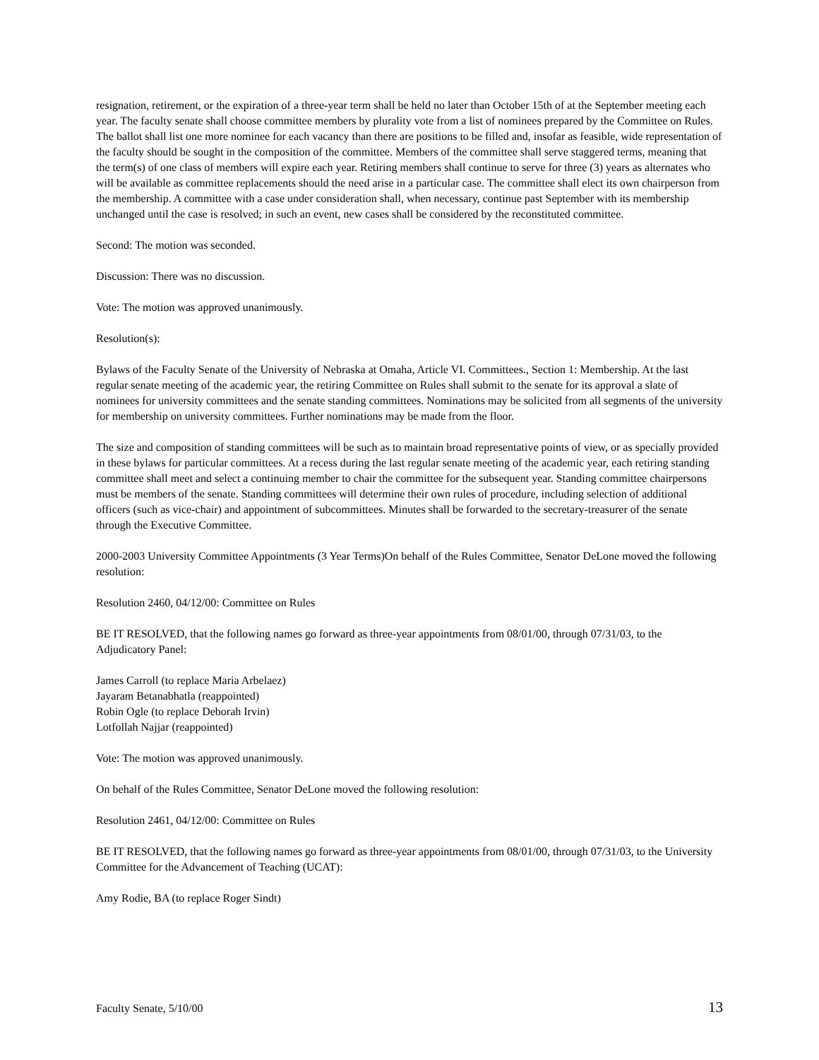resignation, retirement, or the expiration of a three-year term shall be held no later than October 15th of at the September meeting each year. The faculty senate shall choose committee members by plurality vote from a list of nominees prepared by the Committee on Rules. The ballot shall list one more nominee for each vacancy than there are positions to be filled and, insofar as feasible, wide representation of the faculty should be sought in the composition of the committee. Members of the committee shall serve staggered terms, meaning that the term(s) of one class of members will expire each year. Retiring members shall continue to serve for three (3) years as alternates who will be available as committee replacements should the need arise in a particular case. The committee shall elect its own chairperson from the membership. A committee with a case under consideration shall, when necessary, continue past September with its membership unchanged until the case is resolved; in such an event, new cases shall be considered by the reconstituted committee.
Second: The motion was seconded.
Discussion: There was no discussion.
Vote: The motion was approved unanimously.
Resolution(s):
Bylaws of the Faculty Senate of the University of Nebraska at Omaha, Article VI. Committees., Section 1: Membership. At the last regular senate meeting of the academic year, the retiring Committee on Rules shall submit to the senate for its approval a slate of nominees for university committees and the senate standing committees. Nominations may be solicited from all segments of the university for membership on university committees. Further nominations may be made from the floor.
The size and composition of standing committees will be such as to maintain broad representative points of view, or as specially provided in these bylaws for particular committees. At a recess during the last regular senate meeting of the academic year, each retiring standing committee shall meet and select a continuing member to chair the committee for the subsequent year. Standing committee chairpersons must be members of the senate. Standing committees will determine their own rules of procedure, including selection of additional officers (such as vice-chair) and appointment of subcommittees. Minutes shall be forwarded to the secretary-treasurer of the senate through the Executive Committee.
2000-2003 University Committee Appointments (3 Year Terms)On behalf of the Rules Committee, Senator DeLone moved the following resolution:
Resolution 2460, 04/12/00: Committee on Rules
BE IT RESOLVED, that the following names go forward as three-year appointments from 08/01/00, through 07/31/03, to the Adjudicatory Panel:
James Carroll (to replace Maria Arbelaez)
Jayaram Betanabhatla (reappointed)
Robin Ogle (to replace Deborah Irvin)
Lotfollah Najjar (reappointed)
Vote: The motion was approved unanimously.
On behalf of the Rules Committee, Senator DeLone moved the following resolution:
Resolution 2461, 04/12/00: Committee on Rules
BE IT RESOLVED, that the following names go forward as three-year appointments from 08/01/00, through 07/31/03, to the University Committee for the Advancement of Teaching (UCAT):
Amy Rodie, BA (to replace Roger Sindt)
Faculty Senate, 5/10/00 13